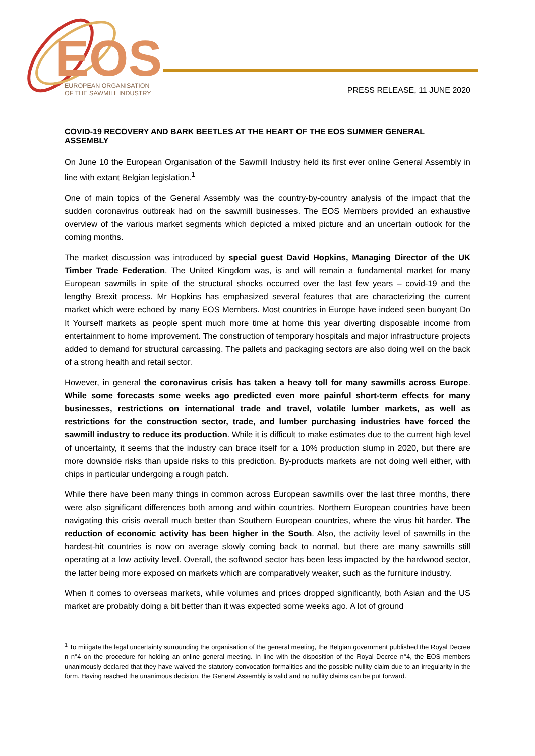EOS
EUROPEAN ORGANISATION
OF THE SAWMILL INDUSTRY
PRESS RELEASE, 11 JUNE 2020
COVID-19 RECOVERY AND BARK BEETLES AT THE HEART OF THE EOS SUMMER GENERAL ASSEMBLY
On June 10 the European Organisation of the Sawmill Industry held its first ever online General Assembly in line with extant Belgian legislation.<sup>1</sup>
One of main topics of the General Assembly was the country-by-country analysis of the impact that the sudden coronavirus outbreak had on the sawmill businesses. The EOS Members provided an exhaustive overview of the various market segments which depicted a mixed picture and an uncertain outlook for the coming months.
The market discussion was introduced by special guest David Hopkins, Managing Director of the UK Timber Trade Federation. The United Kingdom was, is and will remain a fundamental market for many European sawmills in spite of the structural shocks occurred over the last few years – covid-19 and the lengthy Brexit process. Mr Hopkins has emphasized several features that are characterizing the current market which were echoed by many EOS Members. Most countries in Europe have indeed seen buoyant Do It Yourself markets as people spent much more time at home this year diverting disposable income from entertainment to home improvement. The construction of temporary hospitals and major infrastructure projects added to demand for structural carcassing. The pallets and packaging sectors are also doing well on the back of a strong health and retail sector.
However, in general the coronavirus crisis has taken a heavy toll for many sawmills across Europe. While some forecasts some weeks ago predicted even more painful short-term effects for many businesses, restrictions on international trade and travel, volatile lumber markets, as well as restrictions for the construction sector, trade, and lumber purchasing industries have forced the sawmill industry to reduce its production. While it is difficult to make estimates due to the current high level of uncertainty, it seems that the industry can brace itself for a 10% production slump in 2020, but there are more downside risks than upside risks to this prediction. By-products markets are not doing well either, with chips in particular undergoing a rough patch.
While there have been many things in common across European sawmills over the last three months, there were also significant differences both among and within countries. Northern European countries have been navigating this crisis overall much better than Southern European countries, where the virus hit harder. The reduction of economic activity has been higher in the South. Also, the activity level of sawmills in the hardest-hit countries is now on average slowly coming back to normal, but there are many sawmills still operating at a low activity level. Overall, the softwood sector has been less impacted by the hardwood sector, the latter being more exposed on markets which are comparatively weaker, such as the furniture industry.
When it comes to overseas markets, while volumes and prices dropped significantly, both Asian and the US market are probably doing a bit better than it was expected some weeks ago. A lot of ground
<sup>1</sup> To mitigate the legal uncertainty surrounding the organisation of the general meeting, the Belgian government published the Royal Decree n n°4 on the procedure for holding an online general meeting. In line with the disposition of the Royal Decree n°4, the EOS members unanimously declared that they have waived the statutory convocation formalities and the possible nullity claim due to an irregularity in the form. Having reached the unanimous decision, the General Assembly is valid and no nullity claims can be put forward.